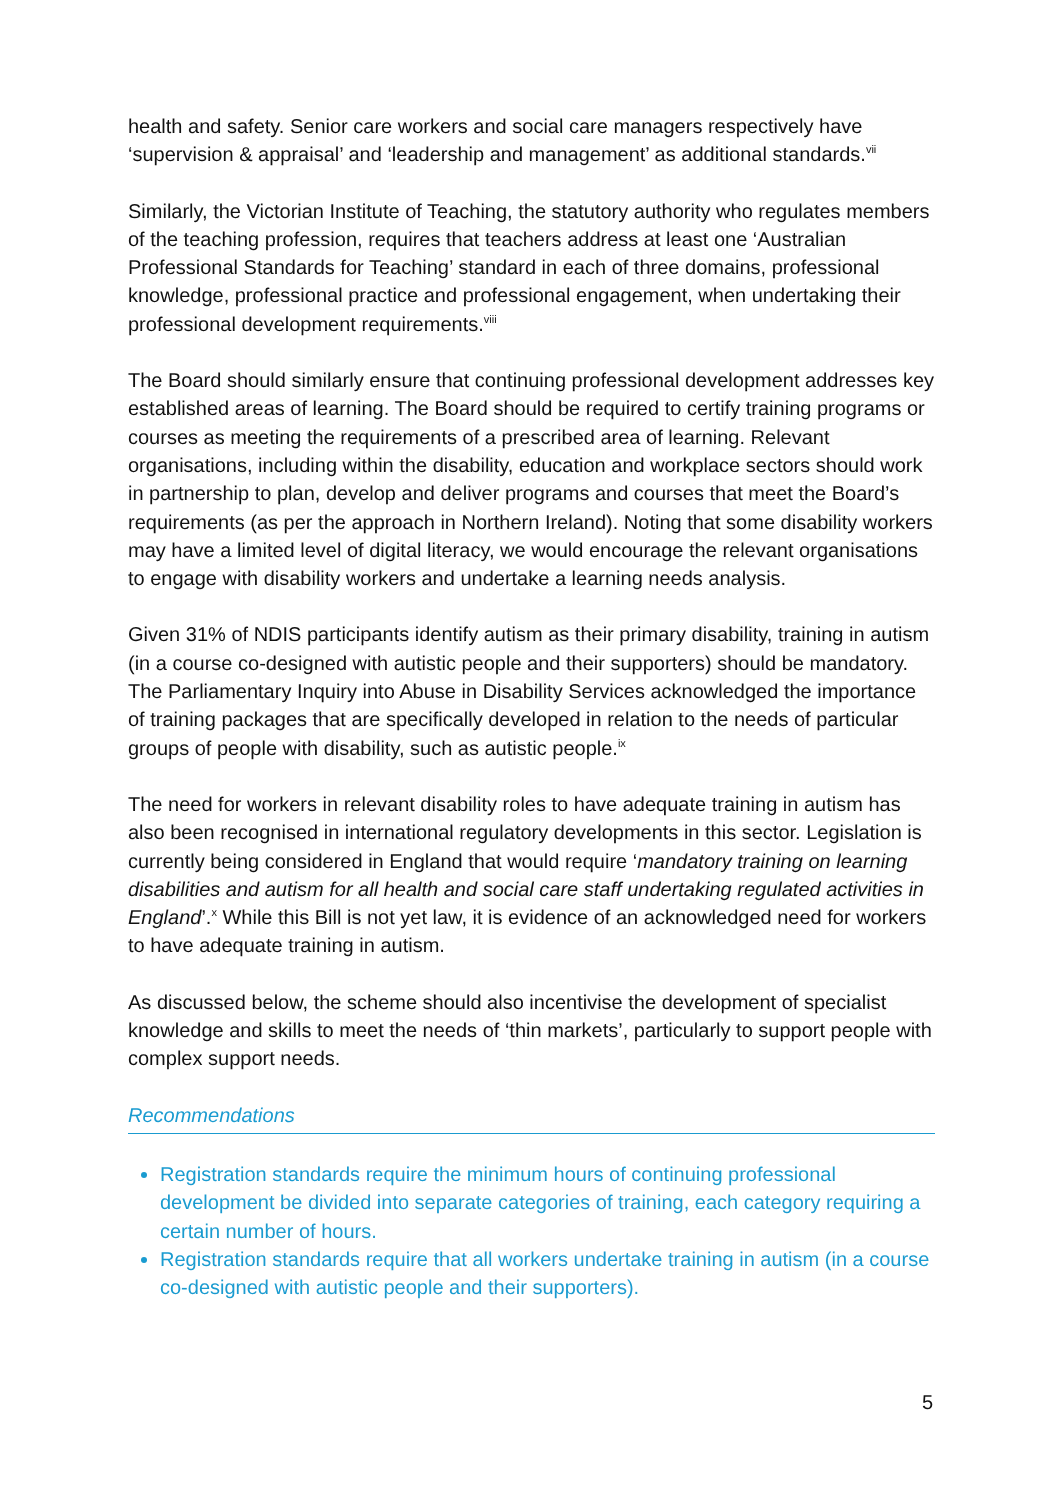health and safety. Senior care workers and social care managers respectively have ‘supervision & appraisal’ and ‘leadership and management’ as additional standards.<sup>vii</sup>
Similarly, the Victorian Institute of Teaching, the statutory authority who regulates members of the teaching profession, requires that teachers address at least one ‘Australian Professional Standards for Teaching’ standard in each of three domains, professional knowledge, professional practice and professional engagement, when undertaking their professional development requirements.<sup>viii</sup>
The Board should similarly ensure that continuing professional development addresses key established areas of learning. The Board should be required to certify training programs or courses as meeting the requirements of a prescribed area of learning. Relevant organisations, including within the disability, education and workplace sectors should work in partnership to plan, develop and deliver programs and courses that meet the Board’s requirements (as per the approach in Northern Ireland). Noting that some disability workers may have a limited level of digital literacy, we would encourage the relevant organisations to engage with disability workers and undertake a learning needs analysis.
Given 31% of NDIS participants identify autism as their primary disability, training in autism (in a course co-designed with autistic people and their supporters) should be mandatory. The Parliamentary Inquiry into Abuse in Disability Services acknowledged the importance of training packages that are specifically developed in relation to the needs of particular groups of people with disability, such as autistic people.<sup>ix</sup>
The need for workers in relevant disability roles to have adequate training in autism has also been recognised in international regulatory developments in this sector. Legislation is currently being considered in England that would require ‘mandatory training on learning disabilities and autism for all health and social care staff undertaking regulated activities in England’.<sup>x</sup> While this Bill is not yet law, it is evidence of an acknowledged need for workers to have adequate training in autism.
As discussed below, the scheme should also incentivise the development of specialist knowledge and skills to meet the needs of ‘thin markets’, particularly to support people with complex support needs.
Recommendations
Registration standards require the minimum hours of continuing professional development be divided into separate categories of training, each category requiring a certain number of hours.
Registration standards require that all workers undertake training in autism (in a course co-designed with autistic people and their supporters).
5